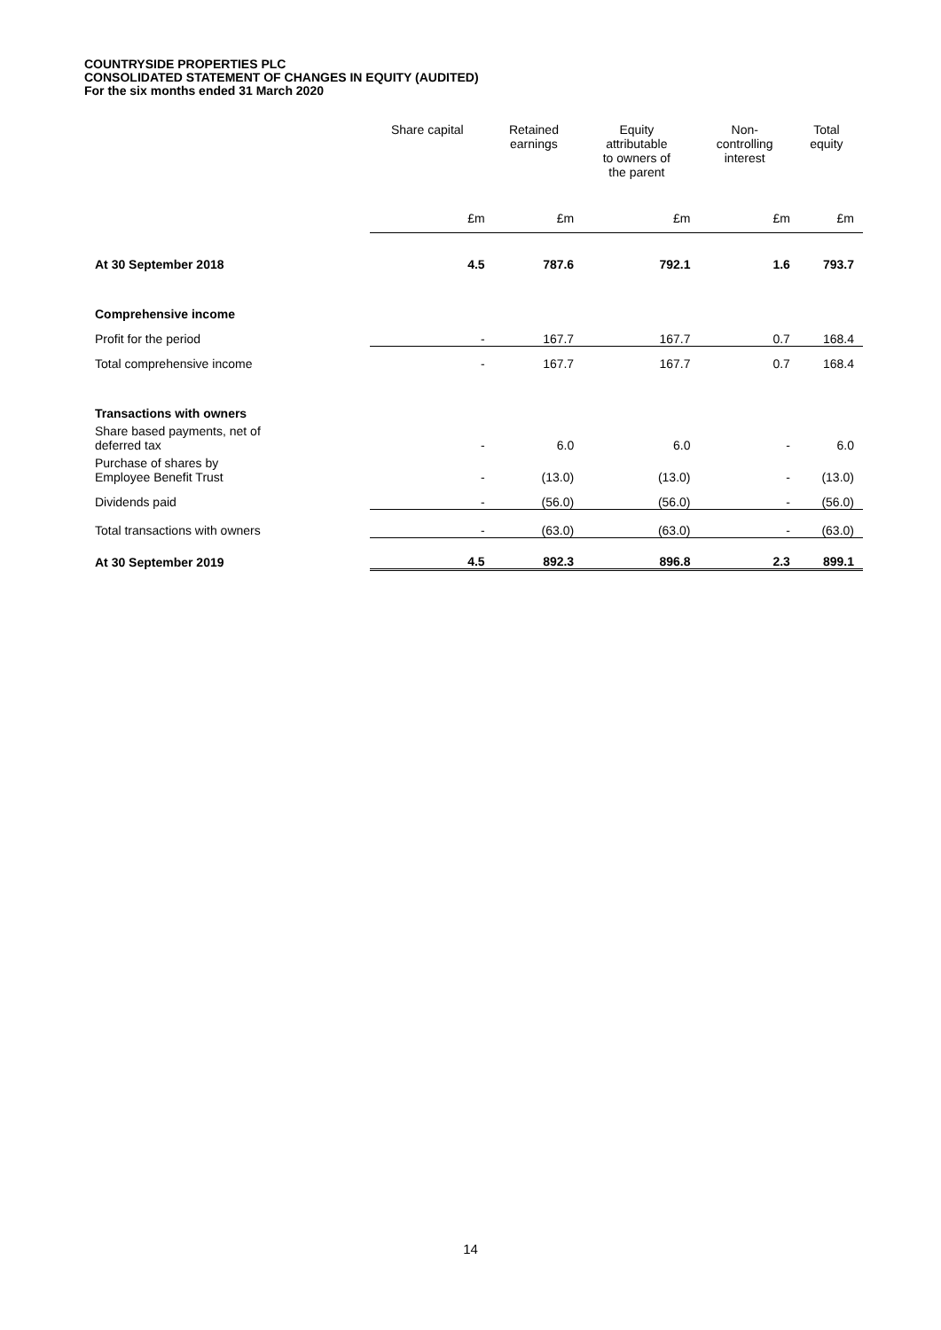COUNTRYSIDE PROPERTIES PLC
CONSOLIDATED STATEMENT OF CHANGES IN EQUITY (AUDITED)
For the six months ended 31 March 2020
| | Share capital | Retained earnings | Equity attributable to owners of the parent | Non- controlling interest | Total equity |
| | £m | £m | £m | £m | £m |
| At 30 September 2018 | 4.5 | 787.6 | 792.1 | 1.6 | 793.7 |
| Comprehensive income | | | | | |
| Profit for the period | - | 167.7 | 167.7 | 0.7 | 168.4 |
| Total comprehensive income | - | 167.7 | 167.7 | 0.7 | 168.4 |
| Transactions with owners | | | | | |
| Share based payments, net of deferred tax | - | 6.0 | 6.0 | - | 6.0 |
| Purchase of shares by Employee Benefit Trust | - | (13.0) | (13.0) | - | (13.0) |
| Dividends paid | - | (56.0) | (56.0) | - | (56.0) |
| Total transactions with owners | - | (63.0) | (63.0) | - | (63.0) |
| At 30 September 2019 | 4.5 | 892.3 | 896.8 | 2.3 | 899.1 |
14